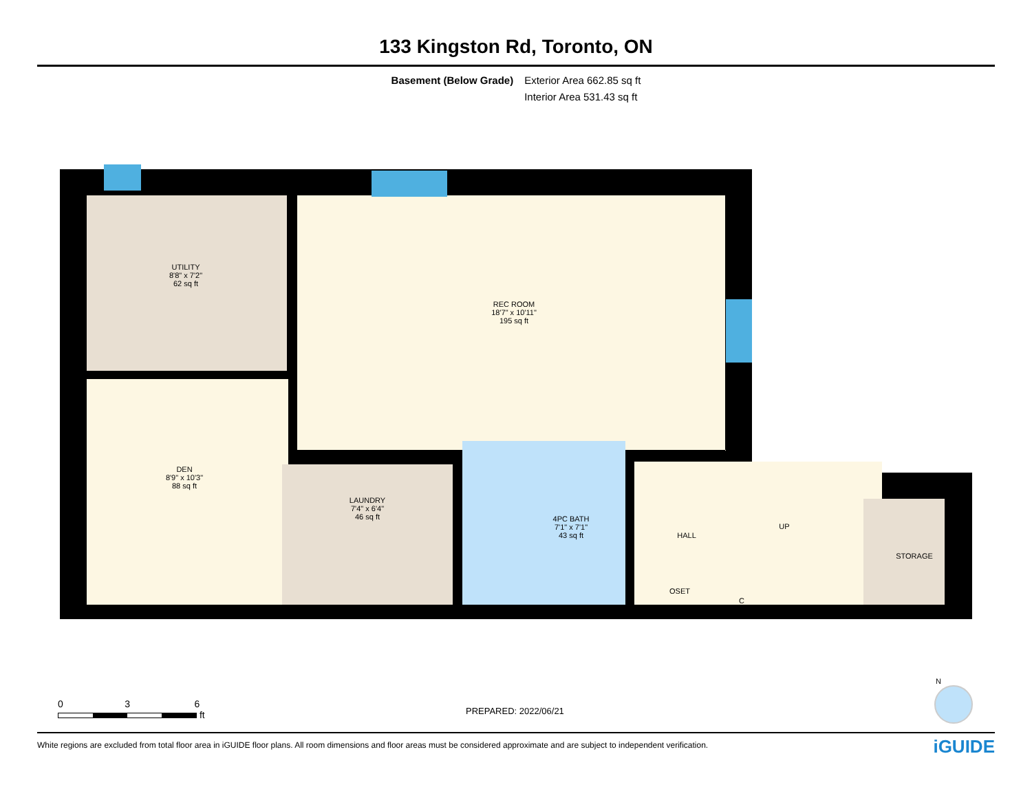133 Kingston Rd, Toronto, ON
Basement (Below Grade) Exterior Area 662.85 sq ft
Interior Area 531.43 sq ft
UTILITY
8'8" x 7'2"
62 sq ft
REC ROOM
18'7" x 10'11"
195 sq ft
DEN
8'9" x 10'3"
88 sq ft
LAUNDRY
7'4" x 6'4"
46 sq ft
4PC BATH
7'1" x 7'1"
43 sq ft
HALL
UP
STORAGE
C
OSET
0 3 6
ft
PREPARED: 2022/06/21
N
White regions are excluded from total floor area in iGUIDE floor plans. All room dimensions and floor areas must be considered approximate and are subject to independent verification. iGUIDE